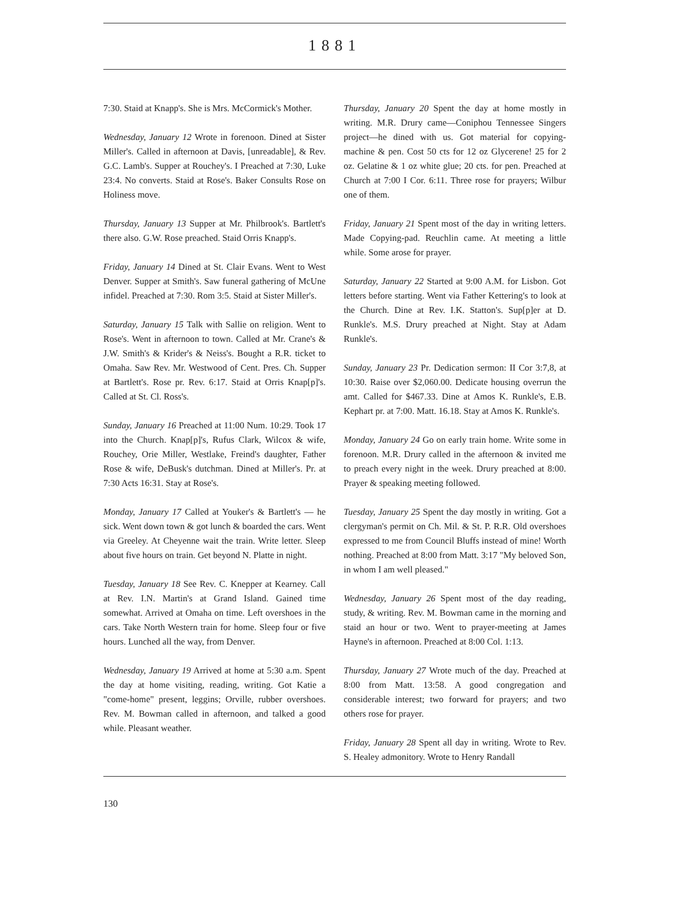1881
7:30. Staid at Knapp's. She is Mrs. McCormick's Mother.
Wednesday, January 12 Wrote in forenoon. Dined at Sister Miller's. Called in afternoon at Davis, [unreadable], & Rev. G.C. Lamb's. Supper at Rouchey's. I Preached at 7:30, Luke 23:4. No converts. Staid at Rose's. Baker Consults Rose on Holiness move.
Thursday, January 13 Supper at Mr. Philbrook's. Bartlett's there also. G.W. Rose preached. Staid Orris Knapp's.
Friday, January 14 Dined at St. Clair Evans. Went to West Denver. Supper at Smith's. Saw funeral gathering of McUne infidel. Preached at 7:30. Rom 3:5. Staid at Sister Miller's.
Saturday, January 15 Talk with Sallie on religion. Went to Rose's. Went in afternoon to town. Called at Mr. Crane's & J.W. Smith's & Krider's & Neiss's. Bought a R.R. ticket to Omaha. Saw Rev. Mr. Westwood of Cent. Pres. Ch. Supper at Bartlett's. Rose pr. Rev. 6:17. Staid at Orris Knap[p]'s. Called at St. Cl. Ross's.
Sunday, January 16 Preached at 11:00 Num. 10:29. Took 17 into the Church. Knap[p]'s, Rufus Clark, Wilcox & wife, Rouchey, Orie Miller, Westlake, Freind's daughter, Father Rose & wife, DeBusk's dutchman. Dined at Miller's. Pr. at 7:30 Acts 16:31. Stay at Rose's.
Monday, January 17 Called at Youker's & Bartlett's — he sick. Went down town & got lunch & boarded the cars. Went via Greeley. At Cheyenne wait the train. Write letter. Sleep about five hours on train. Get beyond N. Platte in night.
Tuesday, January 18 See Rev. C. Knepper at Kearney. Call at Rev. I.N. Martin's at Grand Island. Gained time somewhat. Arrived at Omaha on time. Left overshoes in the cars. Take North Western train for home. Sleep four or five hours. Lunched all the way, from Denver.
Wednesday, January 19 Arrived at home at 5:30 a.m. Spent the day at home visiting, reading, writing. Got Katie a "come-home" present, leggins; Orville, rubber overshoes. Rev. M. Bowman called in afternoon, and talked a good while. Pleasant weather.
Thursday, January 20 Spent the day at home mostly in writing. M.R. Drury came—Coniphou Tennessee Singers project—he dined with us. Got material for copying-machine & pen. Cost 50 cts for 12 oz Glycerene! 25 for 2 oz. Gelatine & 1 oz white glue; 20 cts. for pen. Preached at Church at 7:00 I Cor. 6:11. Three rose for prayers; Wilbur one of them.
Friday, January 21 Spent most of the day in writing letters. Made Copying-pad. Reuchlin came. At meeting a little while. Some arose for prayer.
Saturday, January 22 Started at 9:00 A.M. for Lisbon. Got letters before starting. Went via Father Kettering's to look at the Church. Dine at Rev. I.K. Statton's. Sup[p]er at D. Runkle's. M.S. Drury preached at Night. Stay at Adam Runkle's.
Sunday, January 23 Pr. Dedication sermon: II Cor 3:7,8, at 10:30. Raise over $2,060.00. Dedicate housing overrun the amt. Called for $467.33. Dine at Amos K. Runkle's, E.B. Kephart pr. at 7:00. Matt. 16.18. Stay at Amos K. Runkle's.
Monday, January 24 Go on early train home. Write some in forenoon. M.R. Drury called in the afternoon & invited me to preach every night in the week. Drury preached at 8:00. Prayer & speaking meeting followed.
Tuesday, January 25 Spent the day mostly in writing. Got a clergyman's permit on Ch. Mil. & St. P. R.R. Old overshoes expressed to me from Council Bluffs instead of mine! Worth nothing. Preached at 8:00 from Matt. 3:17 "My beloved Son, in whom I am well pleased."
Wednesday, January 26 Spent most of the day reading, study, & writing. Rev. M. Bowman came in the morning and staid an hour or two. Went to prayer-meeting at James Hayne's in afternoon. Preached at 8:00 Col. 1:13.
Thursday, January 27 Wrote much of the day. Preached at 8:00 from Matt. 13:58. A good congregation and considerable interest; two forward for prayers; and two others rose for prayer.
Friday, January 28 Spent all day in writing. Wrote to Rev. S. Healey admonitory. Wrote to Henry Randall
130